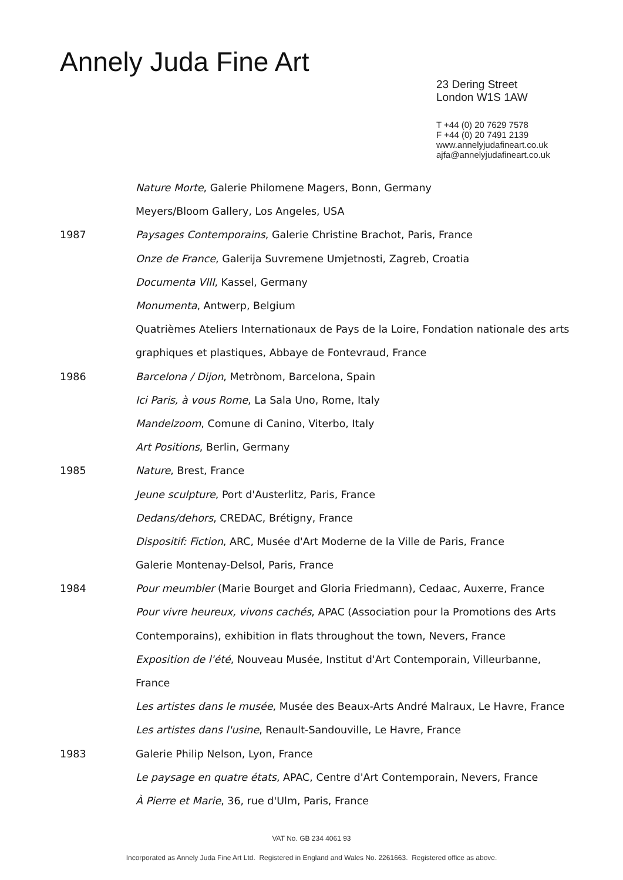Annely Juda Fine Art
23 Dering Street
London W1S 1AW
T +44 (0) 20 7629 7578
F +44 (0) 20 7491 2139
www.annelyjudafineart.co.uk
ajfa@annelyjudafineart.co.uk
Nature Morte, Galerie Philomene Magers, Bonn, Germany
Meyers/Bloom Gallery, Los Angeles, USA
1987 Paysages Contemporains, Galerie Christine Brachot, Paris, France
Onze de France, Galerija Suvremene Umjetnosti, Zagreb, Croatia
Documenta VIII, Kassel, Germany
Monumenta, Antwerp, Belgium
Quatrièmes Ateliers Internationaux de Pays de la Loire, Fondation nationale des arts
graphiques et plastiques, Abbaye de Fontevraud, France
1986 Barcelona / Dijon, Metrònom, Barcelona, Spain
Ici Paris, à vous Rome, La Sala Uno, Rome, Italy
Mandelzoom, Comune di Canino, Viterbo, Italy
Art Positions, Berlin, Germany
1985 Nature, Brest, France
Jeune sculpture, Port d'Austerlitz, Paris, France
Dedans/dehors, CREDAC, Brétigny, France
Dispositif: Fiction, ARC, Musée d'Art Moderne de la Ville de Paris, France
Galerie Montenay-Delsol, Paris, France
1984 Pour meumbler (Marie Bourget and Gloria Friedmann), Cedaac, Auxerre, France
Pour vivre heureux, vivons cachés, APAC (Association pour la Promotions des Arts
Contemporains), exhibition in flats throughout the town, Nevers, France
Exposition de l'été, Nouveau Musée, Institut d'Art Contemporain, Villeurbanne,
France
Les artistes dans le musée, Musée des Beaux-Arts André Malraux, Le Havre, France
Les artistes dans l'usine, Renault-Sandouville, Le Havre, France
1983 Galerie Philip Nelson, Lyon, France
Le paysage en quatre états, APAC, Centre d'Art Contemporain, Nevers, France
À Pierre et Marie, 36, rue d'Ulm, Paris, France
VAT No. GB 234 4061 93
Incorporated as Annely Juda Fine Art Ltd. Registered in England and Wales No. 2261663. Registered office as above.